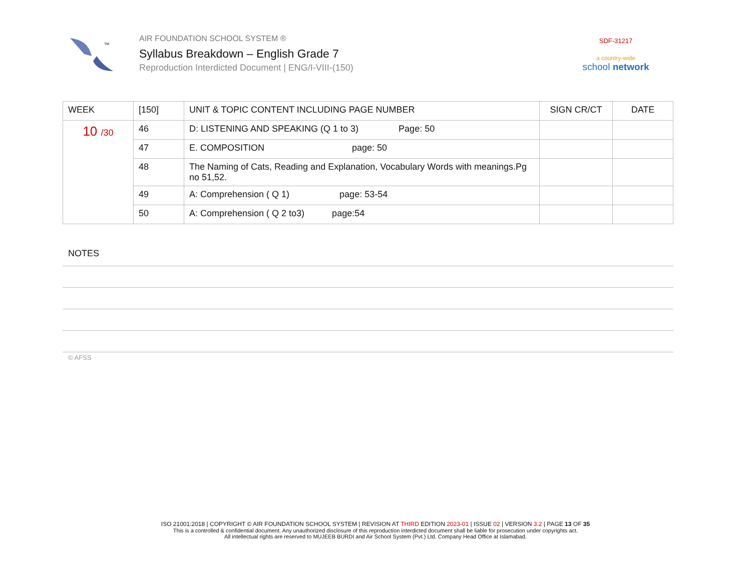TM
AIR FOUNDATION SCHOOL SYSTEM ®
Syllabus Breakdown – English Grade 7
Reproduction Interdicted Document | ENG/I-VIII-(150)
SDF-31217
a country-wide
school network
| WEEK | [150] | UNIT & TOPIC CONTENT INCLUDING PAGE NUMBER | SIGN CR/CT | DATE |
| --- | --- | --- | --- | --- |
| 10 /30 | 46 | D: LISTENING AND SPEAKING (Q 1 to 3) Page: 50 | | |
| | 47 | E. COMPOSITION page: 50 | | |
| | 48 | The Naming of Cats, Reading and Explanation, Vocabulary Words with meanings.Pg no 51,52. | | |
| | 49 | A: Comprehension ( Q 1) page: 53-54 | | |
| | 50 | A: Comprehension ( Q 2 to3) page:54 | | |
NOTES
© AFSS
ISO 21001:2018 | COPYRIGHT © AIR FOUNDATION SCHOOL SYSTEM | REVISION AT THIRD EDITION 2023-01 | ISSUE 02 | VERSION 3.2 | PAGE 13 OF 35
This is a controlled & confidential document. Any unauthorized disclosure of this reproduction interdicted document shall be liable for prosecution under copyrights act.
All intellectual rights are reserved to MUJEEB BURDI and Air School System (Pvt.) Ltd. Company Head Office at Islamabad.